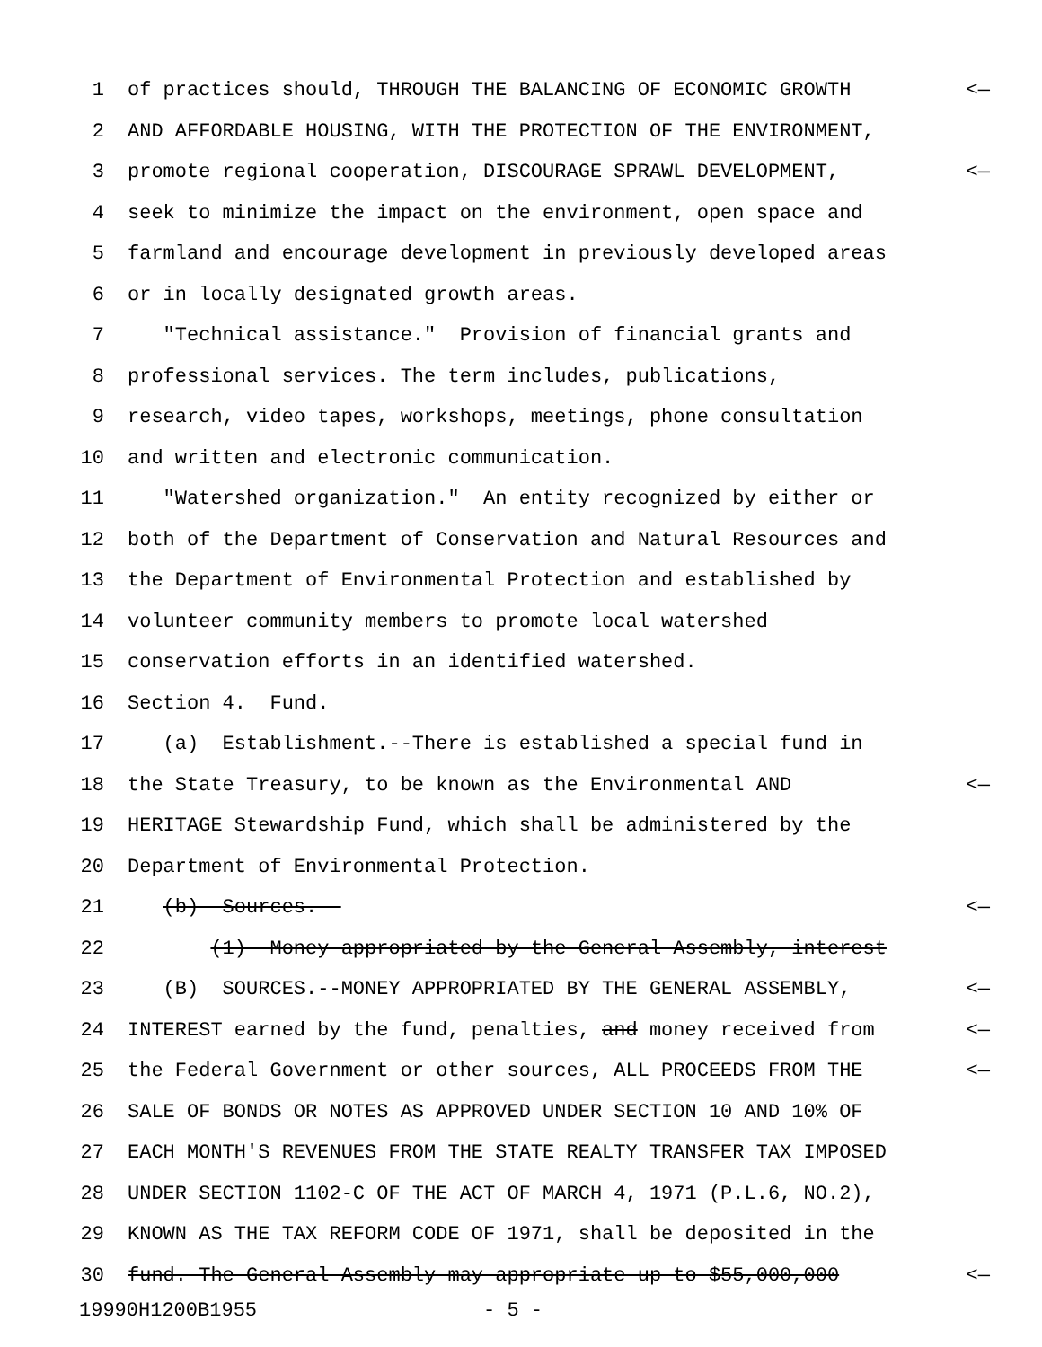1 of practices should, THROUGH THE BALANCING OF ECONOMIC GROWTH <—
2 AND AFFORDABLE HOUSING, WITH THE PROTECTION OF THE ENVIRONMENT,
3 promote regional cooperation, DISCOURAGE SPRAWL DEVELOPMENT, <—
4 seek to minimize the impact on the environment, open space and
5 farmland and encourage development in previously developed areas
6 or in locally designated growth areas.
7 "Technical assistance." Provision of financial grants and
8 professional services. The term includes, publications,
9 research, video tapes, workshops, meetings, phone consultation
10 and written and electronic communication.
11 "Watershed organization." An entity recognized by either or
12 both of the Department of Conservation and Natural Resources and
13 the Department of Environmental Protection and established by
14 volunteer community members to promote local watershed
15 conservation efforts in an identified watershed.
16 Section 4. Fund.
17 (a) Establishment.--There is established a special fund in
18 the State Treasury, to be known as the Environmental AND <—
19 HERITAGE Stewardship Fund, which shall be administered by the
20 Department of Environmental Protection.
21 (b) Sources.-- <—
22 (1) Money appropriated by the General Assembly, interest
23 (B) SOURCES.--MONEY APPROPRIATED BY THE GENERAL ASSEMBLY, <—
24 INTEREST earned by the fund, penalties, and money received from <—
25 the Federal Government or other sources, ALL PROCEEDS FROM THE <—
26 SALE OF BONDS OR NOTES AS APPROVED UNDER SECTION 10 AND 10% OF
27 EACH MONTH'S REVENUES FROM THE STATE REALTY TRANSFER TAX IMPOSED
28 UNDER SECTION 1102-C OF THE ACT OF MARCH 4, 1971 (P.L.6, NO.2),
29 KNOWN AS THE TAX REFORM CODE OF 1971, shall be deposited in the
30 fund. The General Assembly may appropriate up to $55,000,000 <—
19990H1200B1955 - 5 -